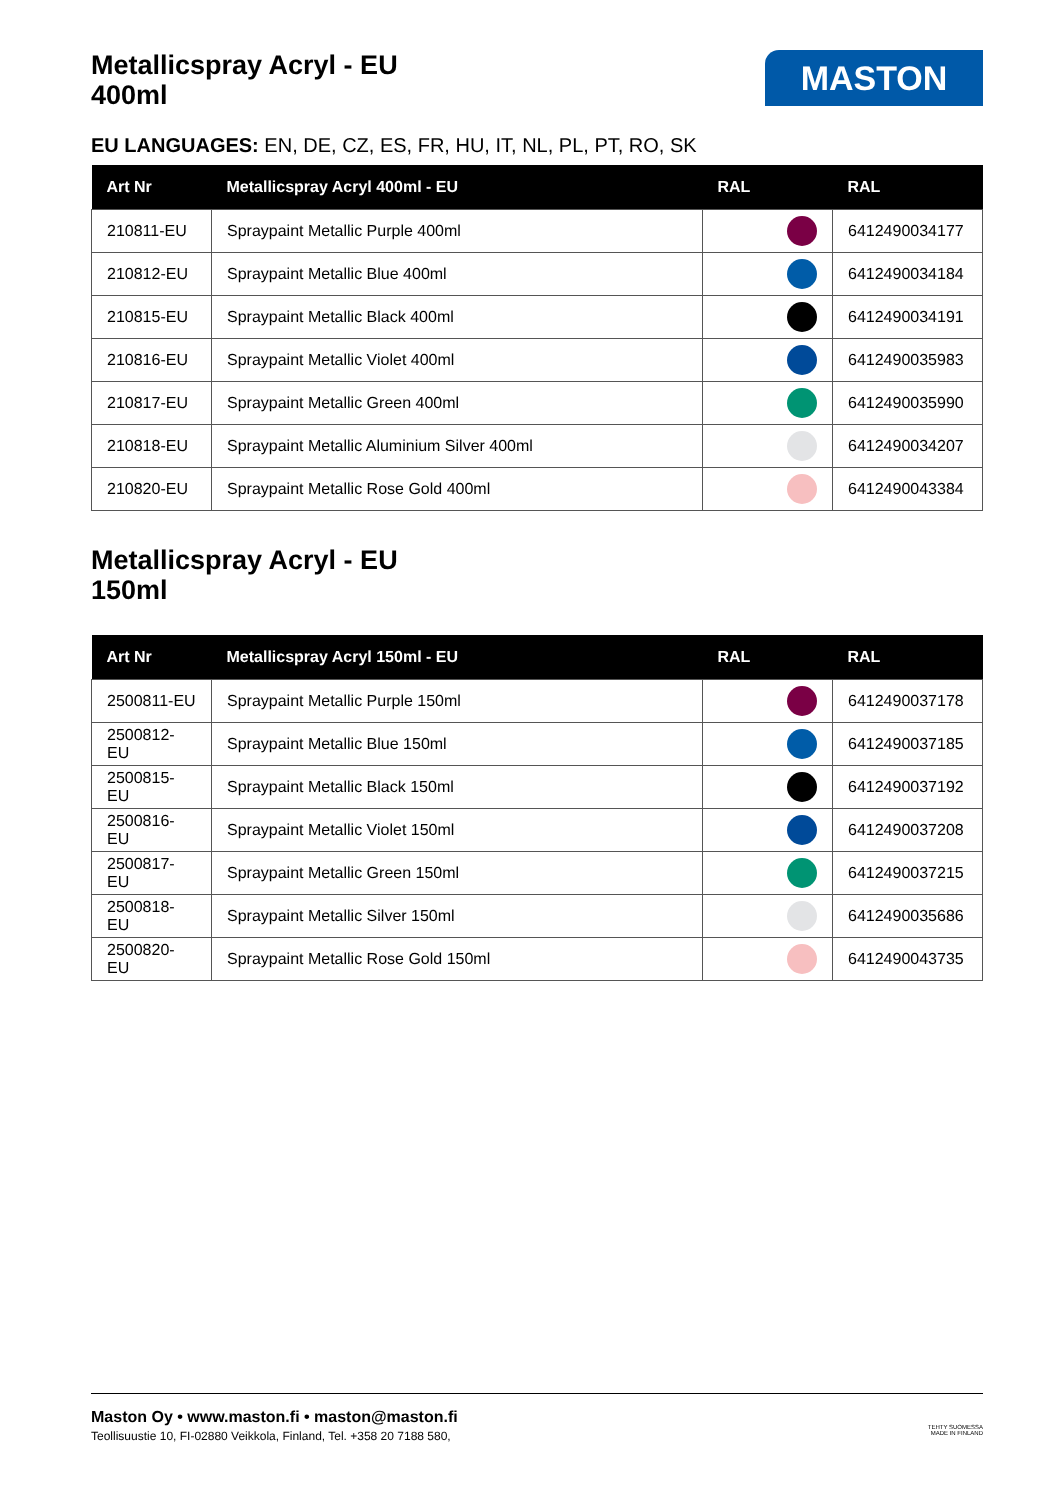Metallicspray Acryl - EU
400ml
MASTON
EU LANGUAGES: EN, DE, CZ, ES, FR, HU, IT, NL, PL, PT, RO, SK
| Art Nr | Metallicspray Acryl 400ml - EU | RAL | RAL |
| --- | --- | --- | --- |
| 210811-EU | Spraypaint Metallic Purple 400ml | | 6412490034177 |
| 210812-EU | Spraypaint Metallic Blue 400ml | | 6412490034184 |
| 210815-EU | Spraypaint Metallic Black 400ml | | 6412490034191 |
| 210816-EU | Spraypaint Metallic Violet 400ml | | 6412490035983 |
| 210817-EU | Spraypaint Metallic Green 400ml | | 6412490035990 |
| 210818-EU | Spraypaint Metallic Aluminium Silver 400ml | | 6412490034207 |
| 210820-EU | Spraypaint Metallic Rose Gold 400ml | | 6412490043384 |
Metallicspray Acryl - EU
150ml
| Art Nr | Metallicspray Acryl 150ml - EU | RAL | RAL |
| --- | --- | --- | --- |
| 2500811-EU | Spraypaint Metallic Purple 150ml | | 6412490037178 |
| 2500812-EU | Spraypaint Metallic Blue 150ml | | 6412490037185 |
| 2500815-EU | Spraypaint Metallic Black 150ml | | 6412490037192 |
| 2500816-EU | Spraypaint Metallic Violet 150ml | | 6412490037208 |
| 2500817-EU | Spraypaint Metallic Green 150ml | | 6412490037215 |
| 2500818-EU | Spraypaint Metallic Silver 150ml | | 6412490035686 |
| 2500820-EU | Spraypaint Metallic Rose Gold 150ml | | 6412490043735 |
Maston Oy • www.maston.fi • maston@maston.fi
Teollisuustie 10, FI-02880 Veikkola, Finland, Tel. +358 20 7188 580,
TEHTY SUOMESSA
MADE IN FINLAND